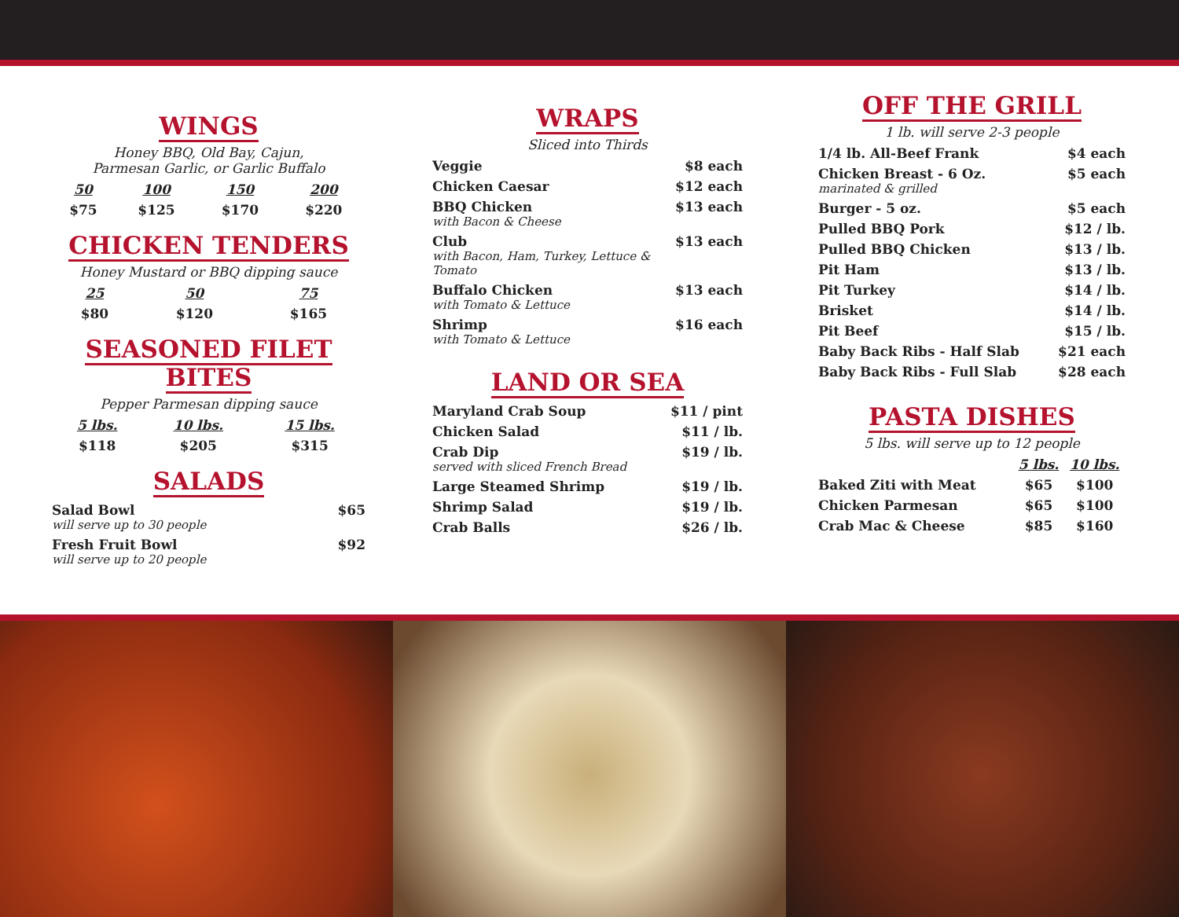WINGS
Honey BBQ, Old Bay, Cajun,
Parmesan Garlic, or Garlic Buffalo
| 50 | 100 | 150 | 200 |
| --- | --- | --- | --- |
| $75 | $125 | $170 | $220 |
CHICKEN TENDERS
Honey Mustard or BBQ dipping sauce
| 25 | 50 | 75 |
| --- | --- | --- |
| $80 | $120 | $165 |
SEASONED FILET BITES
Pepper Parmesan dipping sauce
| 5 lbs. | 10 lbs. | 15 lbs. |
| --- | --- | --- |
| $118 | $205 | $315 |
SALADS
| Salad Bowl will serve up to 30 people | $65 |
| Fresh Fruit Bowl will serve up to 20 people | $92 |
WRAPS
Sliced into Thirds
| Veggie | $8 each |
| Chicken Caesar | $12 each |
| BBQ Chicken with Bacon & Cheese | $13 each |
| Club with Bacon, Ham, Turkey, Lettuce & Tomato | $13 each |
| Buffalo Chicken with Tomato & Lettuce | $13 each |
| Shrimp with Tomato & Lettuce | $16 each |
LAND OR SEA
| Maryland Crab Soup | $11 / pint |
| Chicken Salad | $11 / lb. |
| Crab Dip served with sliced French Bread | $19 / lb. |
| Large Steamed Shrimp | $19 / lb. |
| Shrimp Salad | $19 / lb. |
| Crab Balls | $26 / lb. |
OFF THE GRILL
1 lb. will serve 2-3 people
| 1/4 lb. All-Beef Frank | $4 each |
| Chicken Breast - 6 Oz. marinated & grilled | $5 each |
| Burger - 5 oz. | $5 each |
| Pulled BBQ Pork | $12 / lb. |
| Pulled BBQ Chicken | $13 / lb. |
| Pit Ham | $13 / lb. |
| Pit Turkey | $14 / lb. |
| Brisket | $14 / lb. |
| Pit Beef | $15 / lb. |
| Baby Back Ribs - Half Slab | $21 each |
| Baby Back Ribs - Full Slab | $28 each |
PASTA DISHES
5 lbs. will serve up to 12 people
| | 5 lbs. | 10 lbs. |
| --- | --- | --- |
| Baked Ziti with Meat | $65 | $100 |
| Chicken Parmesan | $65 | $100 |
| Crab Mac & Cheese | $85 | $160 |